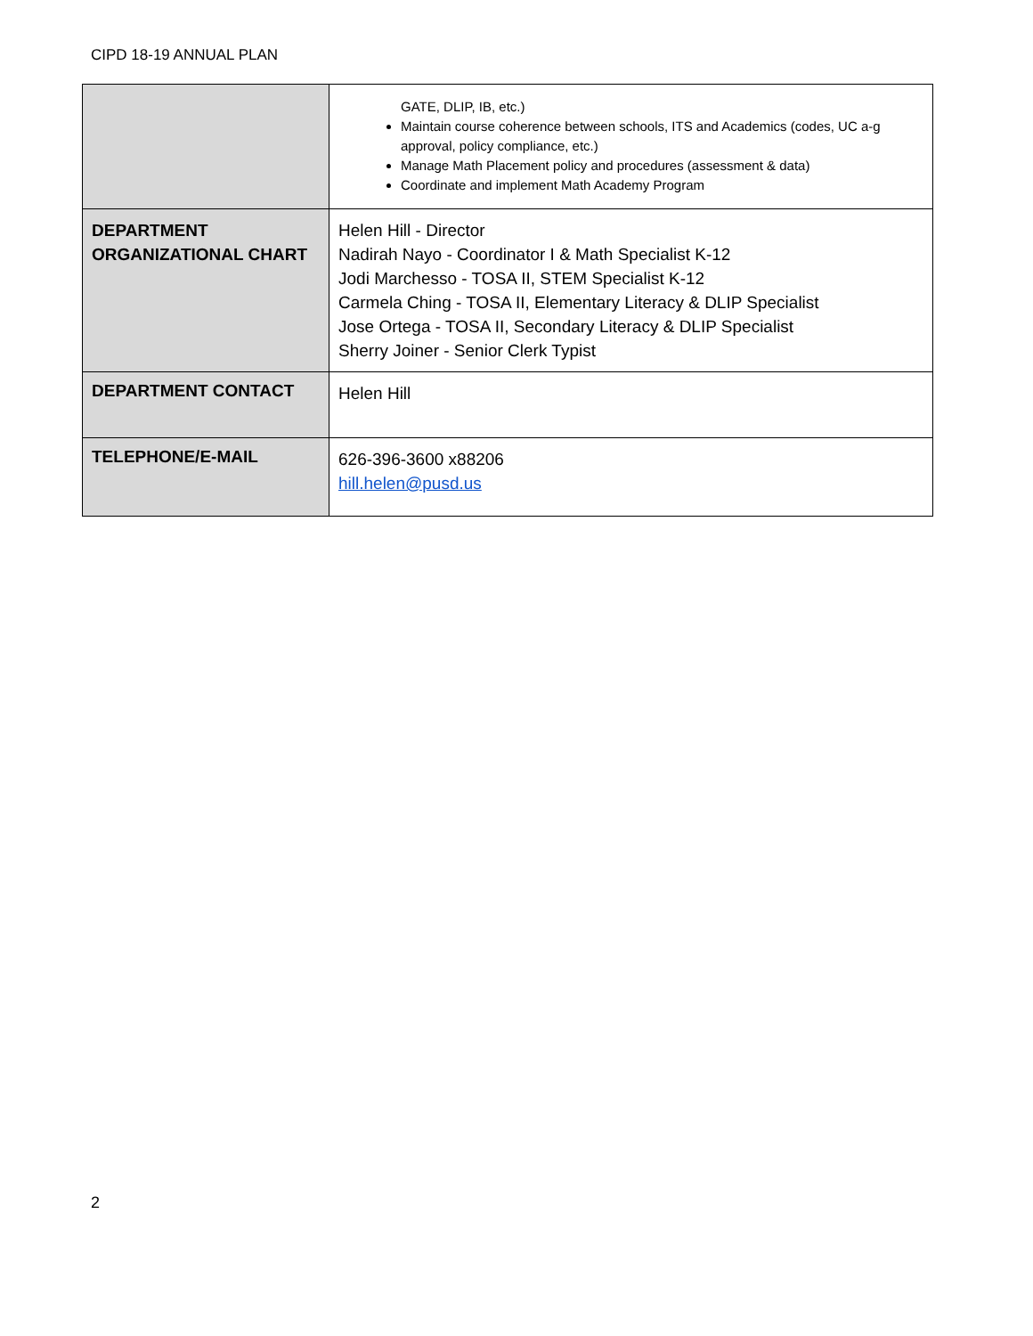CIPD 18-19 ANNUAL PLAN
| | GATE, DLIP, IB, etc.) Maintain course coherence between schools, ITS and Academics (codes, UC a-g approval, policy compliance, etc.) Manage Math Placement policy and procedures (assessment & data) Coordinate and implement Math Academy Program |
| DEPARTMENT ORGANIZATIONAL CHART | Helen Hill - Director Nadirah Nayo - Coordinator I & Math Specialist K-12 Jodi Marchesso - TOSA II, STEM Specialist K-12 Carmela Ching - TOSA II, Elementary Literacy & DLIP Specialist Jose Ortega - TOSA II, Secondary Literacy & DLIP Specialist Sherry Joiner - Senior Clerk Typist |
| DEPARTMENT CONTACT | Helen Hill |
| TELEPHONE/E-MAIL | 626-396-3600 x88206 hill.helen@pusd.us |
2